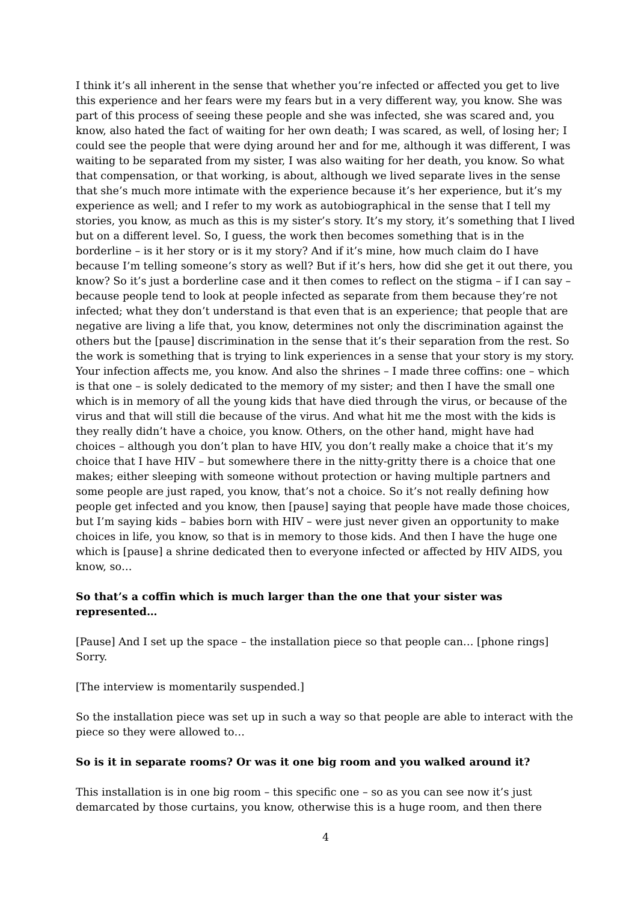I think it’s all inherent in the sense that whether you’re infected or affected you get to live this experience and her fears were my fears but in a very different way, you know. She was part of this process of seeing these people and she was infected, she was scared and, you know, also hated the fact of waiting for her own death; I was scared, as well, of losing her; I could see the people that were dying around her and for me, although it was different, I was waiting to be separated from my sister, I was also waiting for her death, you know. So what that compensation, or that working, is about, although we lived separate lives in the sense that she’s much more intimate with the experience because it’s her experience, but it’s my experience as well; and I refer to my work as autobiographical in the sense that I tell my stories, you know, as much as this is my sister’s story. It’s my story, it’s something that I lived but on a different level. So, I guess, the work then becomes something that is in the borderline – is it her story or is it my story? And if it’s mine, how much claim do I have because I’m telling someone’s story as well? But if it’s hers, how did she get it out there, you know? So it’s just a borderline case and it then comes to reflect on the stigma – if I can say – because people tend to look at people infected as separate from them because they’re not infected; what they don’t understand is that even that is an experience; that people that are negative are living a life that, you know, determines not only the discrimination against the others but the [pause] discrimination in the sense that it’s their separation from the rest. So the work is something that is trying to link experiences in a sense that your story is my story. Your infection affects me, you know. And also the shrines – I made three coffins: one – which is that one – is solely dedicated to the memory of my sister; and then I have the small one which is in memory of all the young kids that have died through the virus, or because of the virus and that will still die because of the virus. And what hit me the most with the kids is they really didn’t have a choice, you know. Others, on the other hand, might have had choices – although you don’t plan to have HIV, you don’t really make a choice that it’s my choice that I have HIV – but somewhere there in the nitty-gritty there is a choice that one makes; either sleeping with someone without protection or having multiple partners and some people are just raped, you know, that’s not a choice. So it’s not really defining how people get infected and you know, then [pause] saying that people have made those choices, but I’m saying kids – babies born with HIV – were just never given an opportunity to make choices in life, you know, so that is in memory to those kids. And then I have the huge one which is [pause] a shrine dedicated then to everyone infected or affected by HIV AIDS, you know, so…
So that’s a coffin which is much larger than the one that your sister was represented…
[Pause] And I set up the space – the installation piece so that people can… [phone rings] Sorry.
[The interview is momentarily suspended.]
So the installation piece was set up in such a way so that people are able to interact with the piece so they were allowed to…
So is it in separate rooms? Or was it one big room and you walked around it?
This installation is in one big room – this specific one – so as you can see now it’s just demarcated by those curtains, you know, otherwise this is a huge room, and then there
4